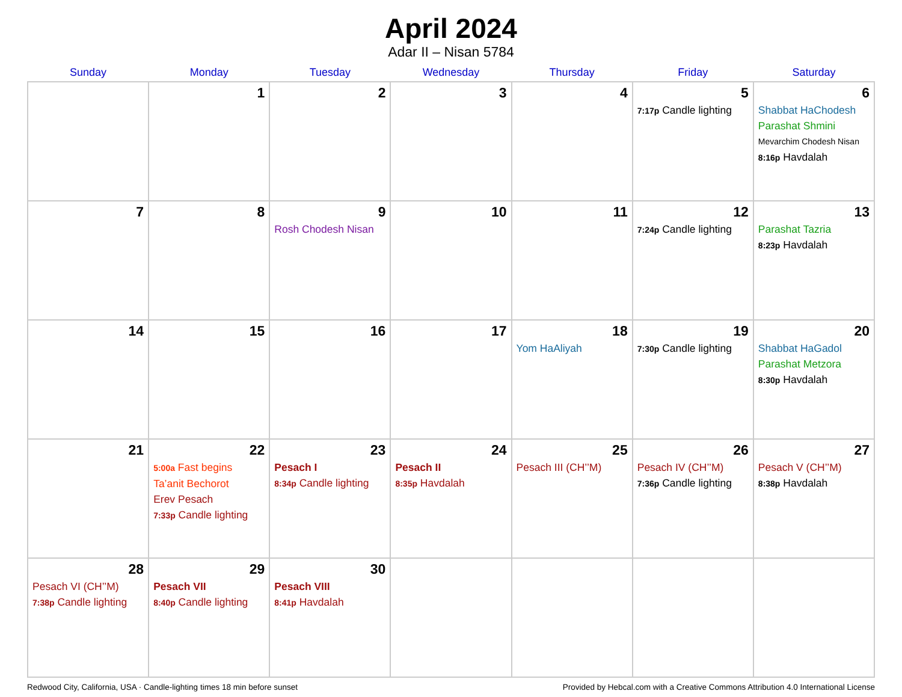April 2024
Adar II – Nisan 5784
| Sunday | Monday | Tuesday | Wednesday | Thursday | Friday | Saturday |
| --- | --- | --- | --- | --- | --- | --- |
| | 1 | 2 | 3 | 4 | 5 7:17p Candle lighting | 6 Shabbat HaChodesh Parashat Shmini Mevarchim Chodesh Nisan 8:16p Havdalah |
| 7 | 8 | 9 Rosh Chodesh Nisan | 10 | 11 | 12 7:24p Candle lighting | 13 Parashat Tazria 8:23p Havdalah |
| 14 | 15 | 16 | 17 | 18 Yom HaAliyah | 19 7:30p Candle lighting | 20 Shabbat HaGadol Parashat Metzora 8:30p Havdalah |
| 21 | 22 5:00a Fast begins Ta’anit Bechorot Erev Pesach 7:33p Candle lighting | 23 Pesach I 8:34p Candle lighting | 24 Pesach II 8:35p Havdalah | 25 Pesach III (CH’’M) | 26 Pesach IV (CH’’M) 7:36p Candle lighting | 27 Pesach V (CH’’M) 8:38p Havdalah |
| 28 Pesach VI (CH’’M) 7:38p Candle lighting | 29 Pesach VII 8:40p Candle lighting | 30 Pesach VIII 8:41p Havdalah | | | | |
Redwood City, California, USA · Candle-lighting times 18 min before sunset Provided by Hebcal.com with a Creative Commons Attribution 4.0 International License